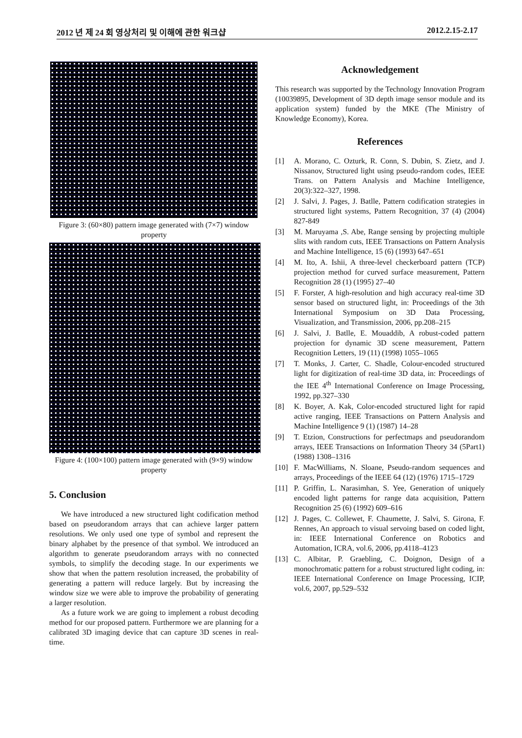2012 년 제 24 회 영상처리 및 이해에 관한 워크샵 2012.2.15-2.17
Figure 3: (60×80) pattern image generated with (7×7) window property
Figure 4: (100×100) pattern image generated with (9×9) window property
5. Conclusion
We have introduced a new structured light codification method based on pseudorandom arrays that can achieve larger pattern resolutions. We only used one type of symbol and represent the binary alphabet by the presence of that symbol. We introduced an algorithm to generate pseudorandom arrays with no connected symbols, to simplify the decoding stage. In our experiments we show that when the pattern resolution increased, the probability of generating a pattern will reduce largely. But by increasing the window size we were able to improve the probability of generating a larger resolution.
As a future work we are going to implement a robust decoding method for our proposed pattern. Furthermore we are planning for a calibrated 3D imaging device that can capture 3D scenes in real-time.
Acknowledgement
This research was supported by the Technology Innovation Program (10039895, Development of 3D depth image sensor module and its application system) funded by the MKE (The Ministry of Knowledge Economy), Korea.
References
[1] A. Morano, C. Ozturk, R. Conn, S. Dubin, S. Zietz, and J. Nissanov, Structured light using pseudo-random codes, IEEE Trans. on Pattern Analysis and Machine Intelligence, 20(3):322–327, 1998.
[2] J. Salvi, J. Pages, J. Batlle, Pattern codification strategies in structured light systems, Pattern Recognition, 37 (4) (2004) 827-849
[3] M. Maruyama ,S. Abe, Range sensing by projecting multiple slits with random cuts, IEEE Transactions on Pattern Analysis and Machine Intelligence, 15 (6) (1993) 647–651
[4] M. Ito, A. Ishii, A three-level checkerboard pattern (TCP) projection method for curved surface measurement, Pattern Recognition 28 (1) (1995) 27–40
[5] F. Forster, A high-resolution and high accuracy real-time 3D sensor based on structured light, in: Proceedings of the 3th International Symposium on 3D Data Processing, Visualization, and Transmission, 2006, pp.208–215
[6] J. Salvi, J. Batlle, E. Mouaddib, A robust-coded pattern projection for dynamic 3D scene measurement, Pattern Recognition Letters, 19 (11) (1998) 1055–1065
[7] T. Monks, J. Carter, C. Shadle, Colour-encoded structured light for digitization of real-time 3D data, in: Proceedings of the IEE 4<sup>th</sup> International Conference on Image Processing, 1992, pp.327–330
[8] K. Boyer, A. Kak, Color-encoded structured light for rapid active ranging, IEEE Transactions on Pattern Analysis and Machine Intelligence 9 (1) (1987) 14–28
[9] T. Etzion, Constructions for perfectmaps and pseudorandom arrays, IEEE Transactions on Information Theory 34 (5Part1) (1988) 1308–1316
[10] F. MacWilliams, N. Sloane, Pseudo-random sequences and arrays, Proceedings of the IEEE 64 (12) (1976) 1715–1729
[11] P. Griffin, L. Narasimhan, S. Yee, Generation of uniquely encoded light patterns for range data acquisition, Pattern Recognition 25 (6) (1992) 609–616
[12] J. Pages, C. Collewet, F. Chaumette, J. Salvi, S. Girona, F. Rennes, An approach to visual servoing based on coded light, in: IEEE International Conference on Robotics and Automation, ICRA, vol.6, 2006, pp.4118–4123
[13] C. Albitar, P. Graebling, C. Doignon, Design of a monochromatic pattern for a robust structured light coding, in: IEEE International Conference on Image Processing, ICIP, vol.6, 2007, pp.529–532